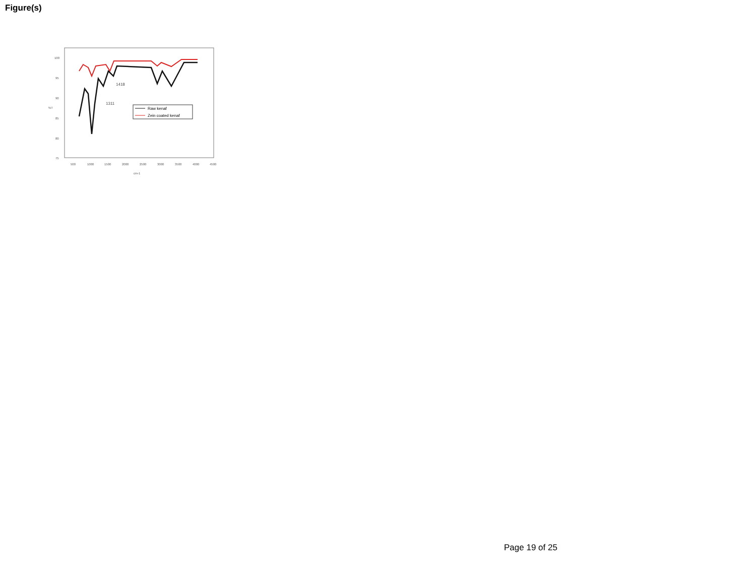Figure(s)
100
95
90
85
80
75
500
1000
1500
2000
2500
3000
3500
4000
4500
cm-1
%T
1418
1311
Raw kenaf
Zein coated kenaf
Page 19 of 25